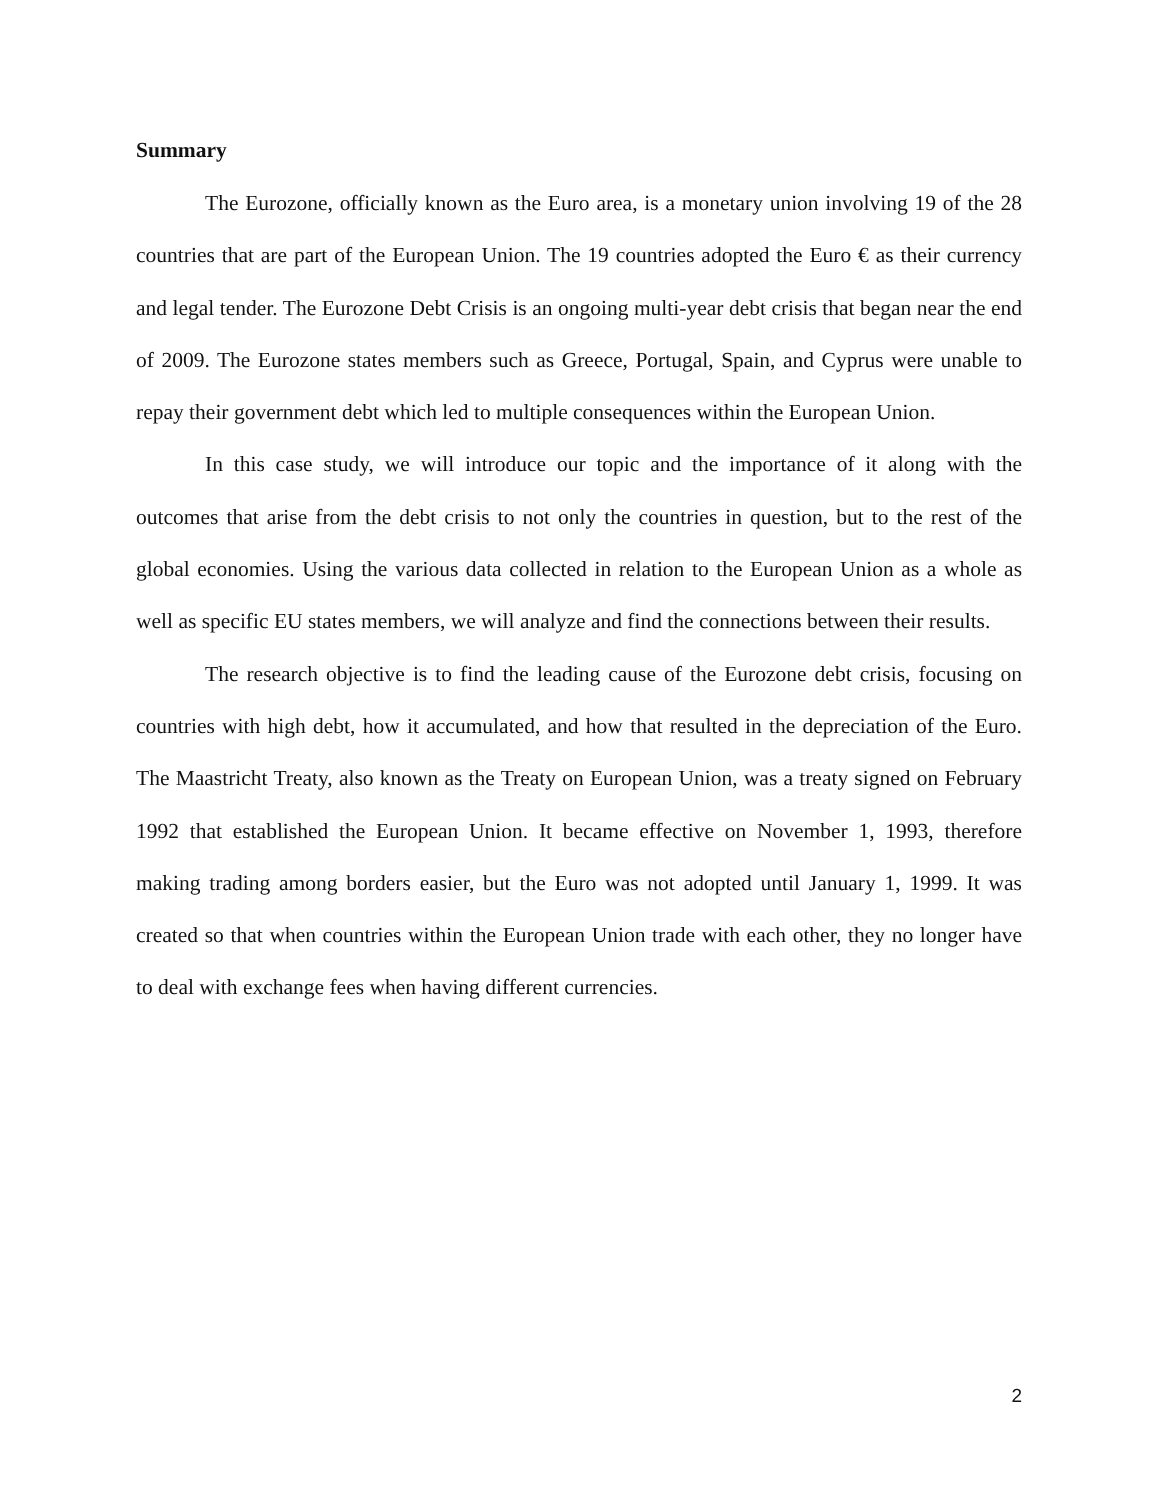Summary
The Eurozone, officially known as the Euro area, is a monetary union involving 19 of the 28 countries that are part of the European Union. The 19 countries adopted the Euro € as their currency and legal tender. The Eurozone Debt Crisis is an ongoing multi-year debt crisis that began near the end of 2009. The Eurozone states members such as Greece, Portugal, Spain, and Cyprus were unable to repay their government debt which led to multiple consequences within the European Union.
In this case study, we will introduce our topic and the importance of it along with the outcomes that arise from the debt crisis to not only the countries in question, but to the rest of the global economies. Using the various data collected in relation to the European Union as a whole as well as specific EU states members, we will analyze and find the connections between their results.
The research objective is to find the leading cause of the Eurozone debt crisis, focusing on countries with high debt, how it accumulated, and how that resulted in the depreciation of the Euro. The Maastricht Treaty, also known as the Treaty on European Union, was a treaty signed on February 1992 that established the European Union. It became effective on November 1, 1993, therefore making trading among borders easier, but the Euro was not adopted until January 1, 1999. It was created so that when countries within the European Union trade with each other, they no longer have to deal with exchange fees when having different currencies.
2